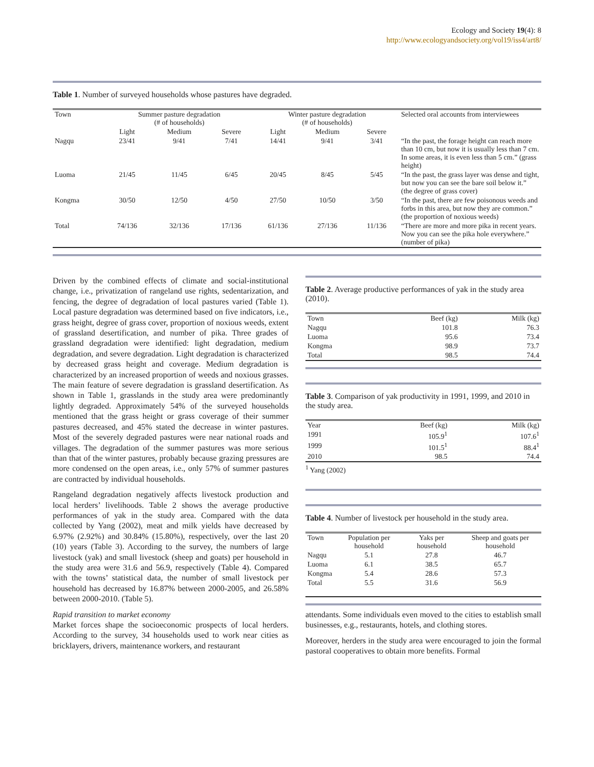Ecology and Society 19(4): 8
http://www.ecologyandsociety.org/vol19/iss4/art8/
Table 1. Number of surveyed households whose pastures have degraded.
| Town | Summer pasture degradation (# of households) | | | Winter pasture degradation (# of households) | | | Selected oral accounts from interviewees |
| --- | --- | --- | --- | --- | --- | --- | --- |
| | Light | Medium | Severe | Light | Medium | Severe | |
| Nagqu | 23/41 | 9/41 | 7/41 | 14/41 | 9/41 | 3/41 | “In the past, the forage height can reach more than 10 cm, but now it is usually less than 7 cm. In some areas, it is even less than 5 cm.” (grass height) |
| Luoma | 21/45 | 11/45 | 6/45 | 20/45 | 8/45 | 5/45 | “In the past, the grass layer was dense and tight, but now you can see the bare soil below it.” (the degree of grass cover) |
| Kongma | 30/50 | 12/50 | 4/50 | 27/50 | 10/50 | 3/50 | “In the past, there are few poisonous weeds and forbs in this area, but now they are common.” (the proportion of noxious weeds) |
| Total | 74/136 | 32/136 | 17/136 | 61/136 | 27/136 | 11/136 | “There are more and more pika in recent years. Now you can see the pika hole everywhere.” (number of pika) |
Driven by the combined effects of climate and social-institutional change, i.e., privatization of rangeland use rights, sedentarization, and fencing, the degree of degradation of local pastures varied (Table 1). Local pasture degradation was determined based on five indicators, i.e., grass height, degree of grass cover, proportion of noxious weeds, extent of grassland desertification, and number of pika. Three grades of grassland degradation were identified: light degradation, medium degradation, and severe degradation. Light degradation is characterized by decreased grass height and coverage. Medium degradation is characterized by an increased proportion of weeds and noxious grasses. The main feature of severe degradation is grassland desertification. As shown in Table 1, grasslands in the study area were predominantly lightly degraded. Approximately 54% of the surveyed households mentioned that the grass height or grass coverage of their summer pastures decreased, and 45% stated the decrease in winter pastures. Most of the severely degraded pastures were near national roads and villages. The degradation of the summer pastures was more serious than that of the winter pastures, probably because grazing pressures are more condensed on the open areas, i.e., only 57% of summer pastures are contracted by individual households.
Rangeland degradation negatively affects livestock production and local herders’ livelihoods. Table 2 shows the average productive performances of yak in the study area. Compared with the data collected by Yang (2002), meat and milk yields have decreased by 6.97% (2.92%) and 30.84% (15.80%), respectively, over the last 20 (10) years (Table 3). According to the survey, the numbers of large livestock (yak) and small livestock (sheep and goats) per household in the study area were 31.6 and 56.9, respectively (Table 4). Compared with the towns’ statistical data, the number of small livestock per household has decreased by 16.87% between 2000-2005, and 26.58% between 2000-2010. (Table 5).
Rapid transition to market economy
Market forces shape the socioeconomic prospects of local herders. According to the survey, 34 households used to work near cities as bricklayers, drivers, maintenance workers, and restaurant
Table 2. Average productive performances of yak in the study area (2010).
| Town | Beef (kg) | Milk (kg) |
| --- | --- | --- |
| Nagqu | 101.8 | 76.3 |
| Luoma | 95.6 | 73.4 |
| Kongma | 98.9 | 73.7 |
| Total | 98.5 | 74.4 |
Table 3. Comparison of yak productivity in 1991, 1999, and 2010 in the study area.
| Year | Beef (kg) | Milk (kg) |
| --- | --- | --- |
| 1991 | 105.9<sup>1</sup> | 107.6<sup>1</sup> |
| 1999 | 101.5<sup>1</sup> | 88.4<sup>1</sup> |
| 2010 | 98.5 | 74.4 |
<sup>1</sup> Yang (2002)
Table 4. Number of livestock per household in the study area.
| Town | Population per household | Yaks per household | Sheep and goats per household |
| --- | --- | --- | --- |
| Nagqu | 5.1 | 27.8 | 46.7 |
| Luoma | 6.1 | 38.5 | 65.7 |
| Kongma | 5.4 | 28.6 | 57.3 |
| Total | 5.5 | 31.6 | 56.9 |
attendants. Some individuals even moved to the cities to establish small businesses, e.g., restaurants, hotels, and clothing stores.
Moreover, herders in the study area were encouraged to join the formal pastoral cooperatives to obtain more benefits. Formal